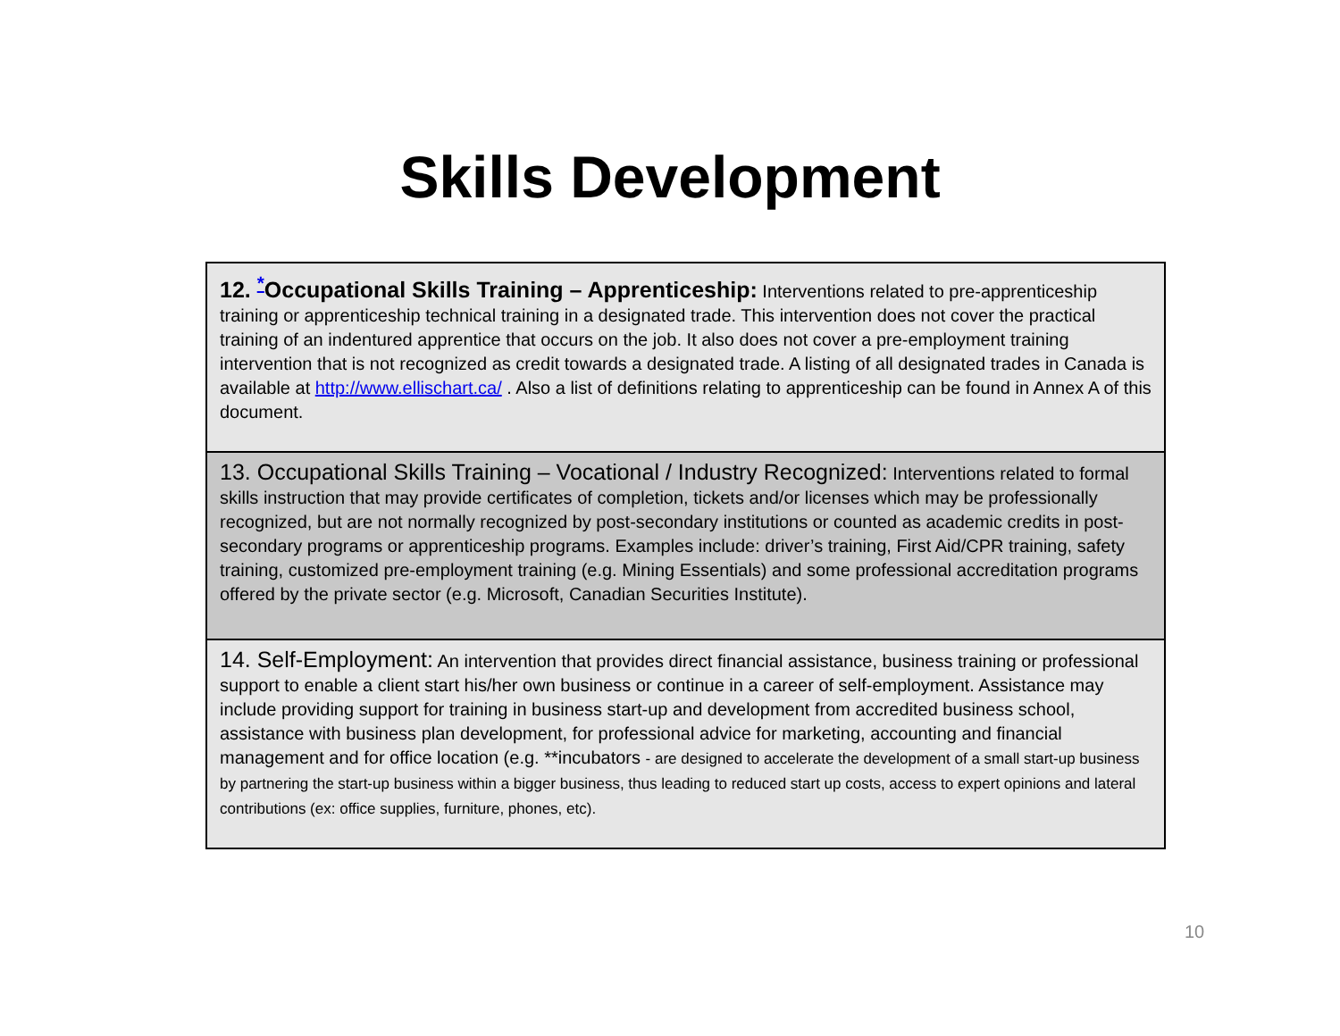Skills Development
| 12. <sup>*</sup>Occupational Skills Training – Apprenticeship: Interventions related to pre-apprenticeship training or apprenticeship technical training in a designated trade. This intervention does not cover the practical training of an indentured apprentice that occurs on the job. It also does not cover a pre-employment training intervention that is not recognized as credit towards a designated trade. A listing of all designated trades in Canada is available at http://www.ellischart.ca/ . Also a list of definitions relating to apprenticeship can be found in Annex A of this document. |
| 13. Occupational Skills Training – Vocational / Industry Recognized: Interventions related to formal skills instruction that may provide certificates of completion, tickets and/or licenses which may be professionally recognized, but are not normally recognized by post-secondary institutions or counted as academic credits in post-secondary programs or apprenticeship programs. Examples include: driver’s training, First Aid/CPR training, safety training, customized pre-employment training (e.g. Mining Essentials) and some professional accreditation programs offered by the private sector (e.g. Microsoft, Canadian Securities Institute). |
| 14. Self-Employment: An intervention that provides direct financial assistance, business training or professional support to enable a client start his/her own business or continue in a career of self-employment. Assistance may include providing support for training in business start-up and development from accredited business school, assistance with business plan development, for professional advice for marketing, accounting and financial management and for office location (e.g. **incubators - are designed to accelerate the development of a small start-up business by partnering the start-up business within a bigger business, thus leading to reduced start up costs, access to expert opinions and lateral contributions (ex: office supplies, furniture, phones, etc). |
10